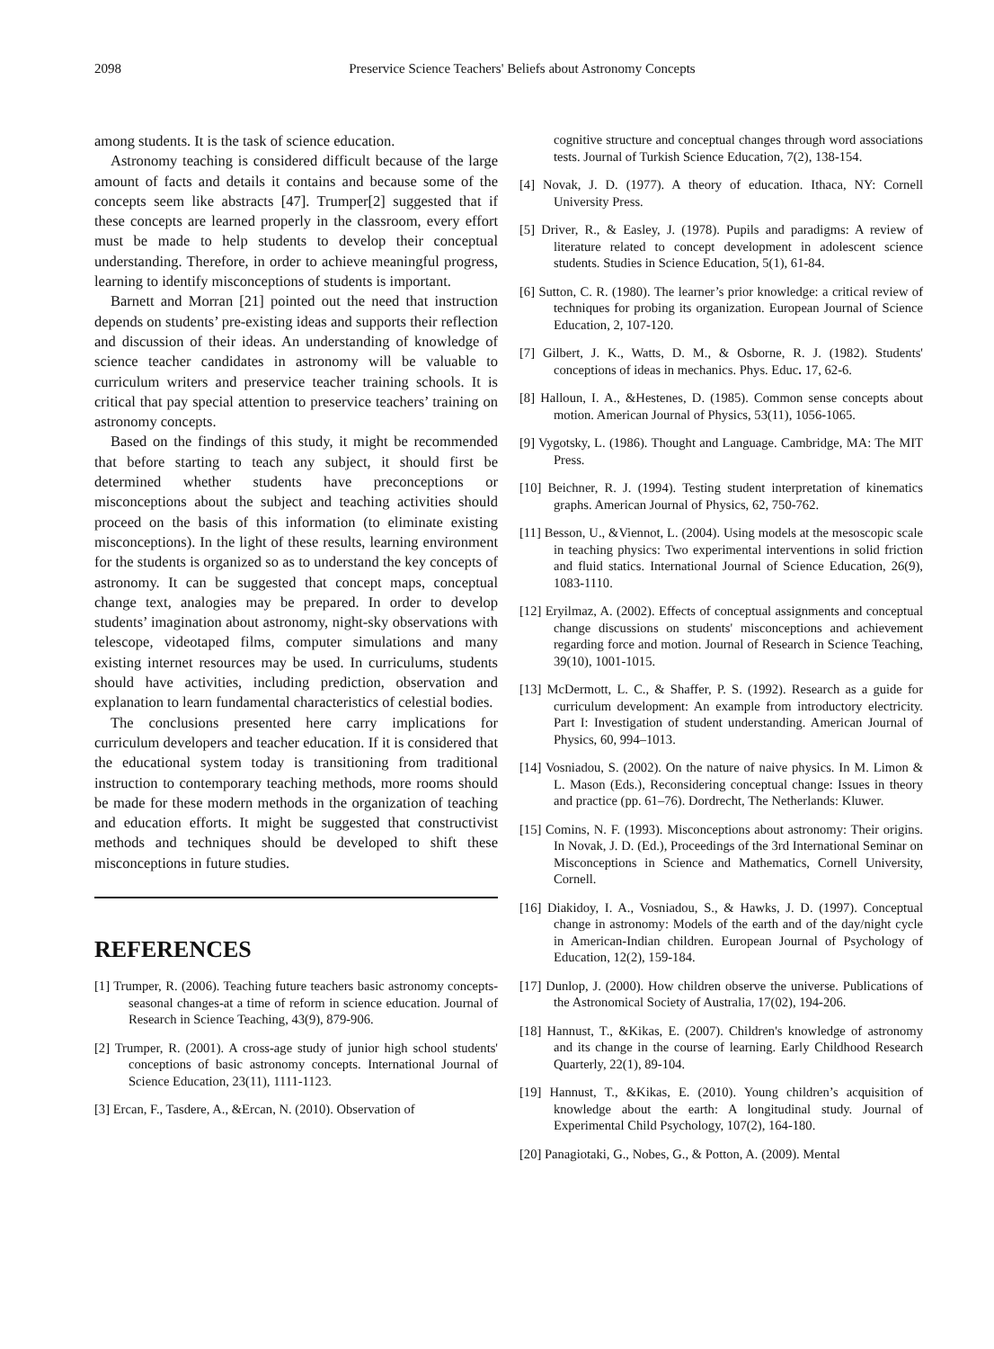2098 Preservice Science Teachers' Beliefs about Astronomy Concepts
among students. It is the task of science education.
Astronomy teaching is considered difficult because of the large amount of facts and details it contains and because some of the concepts seem like abstracts [47]. Trumper[2] suggested that if these concepts are learned properly in the classroom, every effort must be made to help students to develop their conceptual understanding. Therefore, in order to achieve meaningful progress, learning to identify misconceptions of students is important.
Barnett and Morran [21] pointed out the need that instruction depends on students’ pre-existing ideas and supports their reflection and discussion of their ideas. An understanding of knowledge of science teacher candidates in astronomy will be valuable to curriculum writers and preservice teacher training schools. It is critical that pay special attention to preservice teachers’ training on astronomy concepts.
Based on the findings of this study, it might be recommended that before starting to teach any subject, it should first be determined whether students have preconceptions or misconceptions about the subject and teaching activities should proceed on the basis of this information (to eliminate existing misconceptions). In the light of these results, learning environment for the students is organized so as to understand the key concepts of astronomy. It can be suggested that concept maps, conceptual change text, analogies may be prepared. In order to develop students’ imagination about astronomy, night-sky observations with telescope, videotaped films, computer simulations and many existing internet resources may be used. In curriculums, students should have activities, including prediction, observation and explanation to learn fundamental characteristics of celestial bodies.
The conclusions presented here carry implications for curriculum developers and teacher education. If it is considered that the educational system today is transitioning from traditional instruction to contemporary teaching methods, more rooms should be made for these modern methods in the organization of teaching and education efforts. It might be suggested that constructivist methods and techniques should be developed to shift these misconceptions in future studies.
REFERENCES
[1] Trumper, R. (2006). Teaching future teachers basic astronomy concepts-seasonal changes-at a time of reform in science education. Journal of Research in Science Teaching, 43(9), 879-906.
[2] Trumper, R. (2001). A cross-age study of junior high school students' conceptions of basic astronomy concepts. International Journal of Science Education, 23(11), 1111-1123.
[3] Ercan, F., Tasdere, A., &Ercan, N. (2010). Observation of
cognitive structure and conceptual changes through word associations tests. Journal of Turkish Science Education, 7(2), 138-154.
[4] Novak, J. D. (1977). A theory of education. Ithaca, NY: Cornell University Press.
[5] Driver, R., & Easley, J. (1978). Pupils and paradigms: A review of literature related to concept development in adolescent science students. Studies in Science Education, 5(1), 61-84.
[6] Sutton, C. R. (1980). The learner’s prior knowledge: a critical review of techniques for probing its organization. European Journal of Science Education, 2, 107-120.
[7] Gilbert, J. K., Watts, D. M., & Osborne, R. J. (1982). Students' conceptions of ideas in mechanics. Phys. Educ. 17, 62-6.
[8] Halloun, I. A., &Hestenes, D. (1985). Common sense concepts about motion. American Journal of Physics, 53(11), 1056-1065.
[9] Vygotsky, L. (1986). Thought and Language. Cambridge, MA: The MIT Press.
[10] Beichner, R. J. (1994). Testing student interpretation of kinematics graphs. American Journal of Physics, 62, 750-762.
[11] Besson, U., &Viennot, L. (2004). Using models at the mesoscopic scale in teaching physics: Two experimental interventions in solid friction and fluid statics. International Journal of Science Education, 26(9), 1083-1110.
[12] Eryilmaz, A. (2002). Effects of conceptual assignments and conceptual change discussions on students' misconceptions and achievement regarding force and motion. Journal of Research in Science Teaching, 39(10), 1001-1015.
[13] McDermott, L. C., & Shaffer, P. S. (1992). Research as a guide for curriculum development: An example from introductory electricity. Part I: Investigation of student understanding. American Journal of Physics, 60, 994–1013.
[14] Vosniadou, S. (2002). On the nature of naive physics. In M. Limon & L. Mason (Eds.), Reconsidering conceptual change: Issues in theory and practice (pp. 61–76). Dordrecht, The Netherlands: Kluwer.
[15] Comins, N. F. (1993). Misconceptions about astronomy: Their origins. In Novak, J. D. (Ed.), Proceedings of the 3rd International Seminar on Misconceptions in Science and Mathematics, Cornell University, Cornell.
[16] Diakidoy, I. A., Vosniadou, S., & Hawks, J. D. (1997). Conceptual change in astronomy: Models of the earth and of the day/night cycle in American-Indian children. European Journal of Psychology of Education, 12(2), 159-184.
[17] Dunlop, J. (2000). How children observe the universe. Publications of the Astronomical Society of Australia, 17(02), 194-206.
[18] Hannust, T., &Kikas, E. (2007). Children's knowledge of astronomy and its change in the course of learning. Early Childhood Research Quarterly, 22(1), 89-104.
[19] Hannust, T., &Kikas, E. (2010). Young children’s acquisition of knowledge about the earth: A longitudinal study. Journal of Experimental Child Psychology, 107(2), 164-180.
[20] Panagiotaki, G., Nobes, G., & Potton, A. (2009). Mental